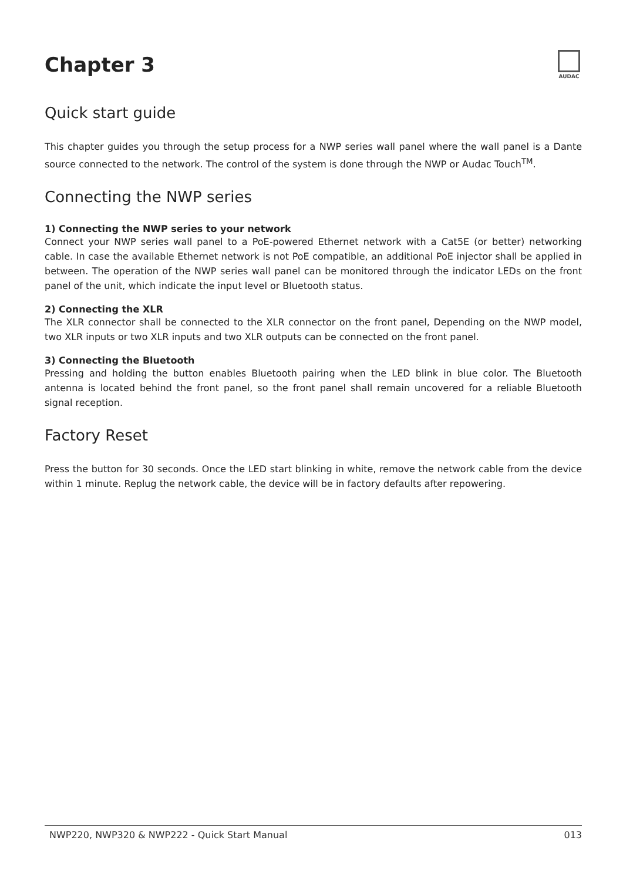Chapter 3
AUDAC
Quick start guide
This chapter guides you through the setup process for a NWP series wall panel where the wall panel is a Dante source connected to the network. The control of the system is done through the NWP or Audac Touch<sup>TM</sup>.
Connecting the NWP series
1) Connecting the NWP series to your network
Connect your NWP series wall panel to a PoE-powered Ethernet network with a Cat5E (or better) networking cable. In case the available Ethernet network is not PoE compatible, an additional PoE injector shall be applied in between. The operation of the NWP series wall panel can be monitored through the indicator LEDs on the front panel of the unit, which indicate the input level or Bluetooth status.
2) Connecting the XLR
The XLR connector shall be connected to the XLR connector on the front panel, Depending on the NWP model, two XLR inputs or two XLR inputs and two XLR outputs can be connected on the front panel.
3) Connecting the Bluetooth
Pressing and holding the button enables Bluetooth pairing when the LED blink in blue color. The Bluetooth antenna is located behind the front panel, so the front panel shall remain uncovered for a reliable Bluetooth signal reception.
Factory Reset
Press the button for 30 seconds. Once the LED start blinking in white, remove the network cable from the device within 1 minute. Replug the network cable, the device will be in factory defaults after repowering.
NWP220, NWP320 & NWP222 - Quick Start Manual 013